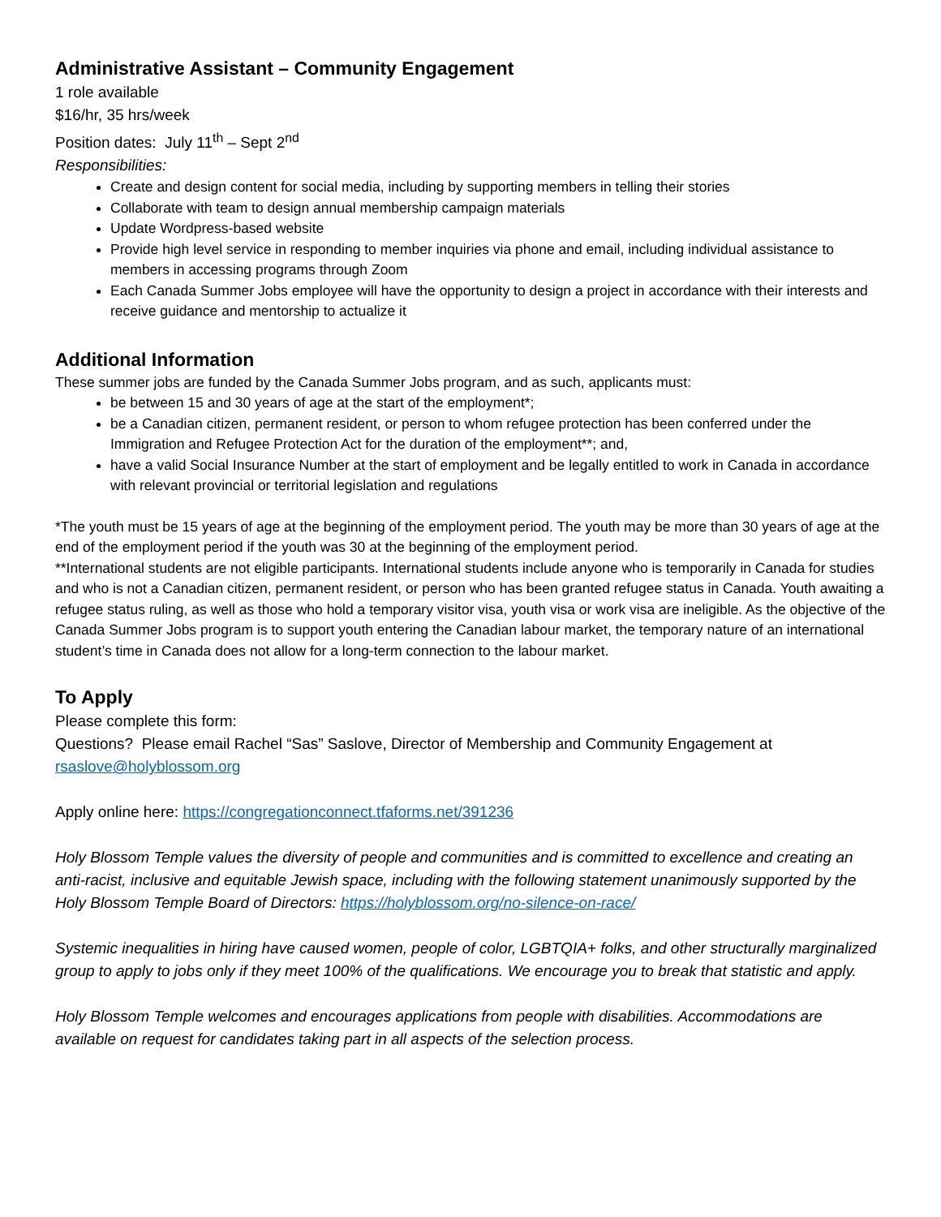Administrative Assistant – Community Engagement
1 role available
$16/hr, 35 hrs/week
Position dates: July 11<sup>th</sup> – Sept 2<sup>nd</sup>
Responsibilities:
Create and design content for social media, including by supporting members in telling their stories
Collaborate with team to design annual membership campaign materials
Update Wordpress-based website
Provide high level service in responding to member inquiries via phone and email, including individual assistance to members in accessing programs through Zoom
Each Canada Summer Jobs employee will have the opportunity to design a project in accordance with their interests and receive guidance and mentorship to actualize it
Additional Information
These summer jobs are funded by the Canada Summer Jobs program, and as such, applicants must:
be between 15 and 30 years of age at the start of the employment*;
be a Canadian citizen, permanent resident, or person to whom refugee protection has been conferred under the Immigration and Refugee Protection Act for the duration of the employment**; and,
have a valid Social Insurance Number at the start of employment and be legally entitled to work in Canada in accordance with relevant provincial or territorial legislation and regulations
*The youth must be 15 years of age at the beginning of the employment period. The youth may be more than 30 years of age at the end of the employment period if the youth was 30 at the beginning of the employment period.
**International students are not eligible participants. International students include anyone who is temporarily in Canada for studies and who is not a Canadian citizen, permanent resident, or person who has been granted refugee status in Canada. Youth awaiting a refugee status ruling, as well as those who hold a temporary visitor visa, youth visa or work visa are ineligible. As the objective of the Canada Summer Jobs program is to support youth entering the Canadian labour market, the temporary nature of an international student’s time in Canada does not allow for a long-term connection to the labour market.
To Apply
Please complete this form:
Questions? Please email Rachel “Sas” Saslove, Director of Membership and Community Engagement at rsaslove@holyblossom.org
Apply online here: https://congregationconnect.tfaforms.net/391236
Holy Blossom Temple values the diversity of people and communities and is committed to excellence and creating an anti-racist, inclusive and equitable Jewish space, including with the following statement unanimously supported by the Holy Blossom Temple Board of Directors: https://holyblossom.org/no-silence-on-race/
Systemic inequalities in hiring have caused women, people of color, LGBTQIA+ folks, and other structurally marginalized group to apply to jobs only if they meet 100% of the qualifications. We encourage you to break that statistic and apply.
Holy Blossom Temple welcomes and encourages applications from people with disabilities. Accommodations are available on request for candidates taking part in all aspects of the selection process.